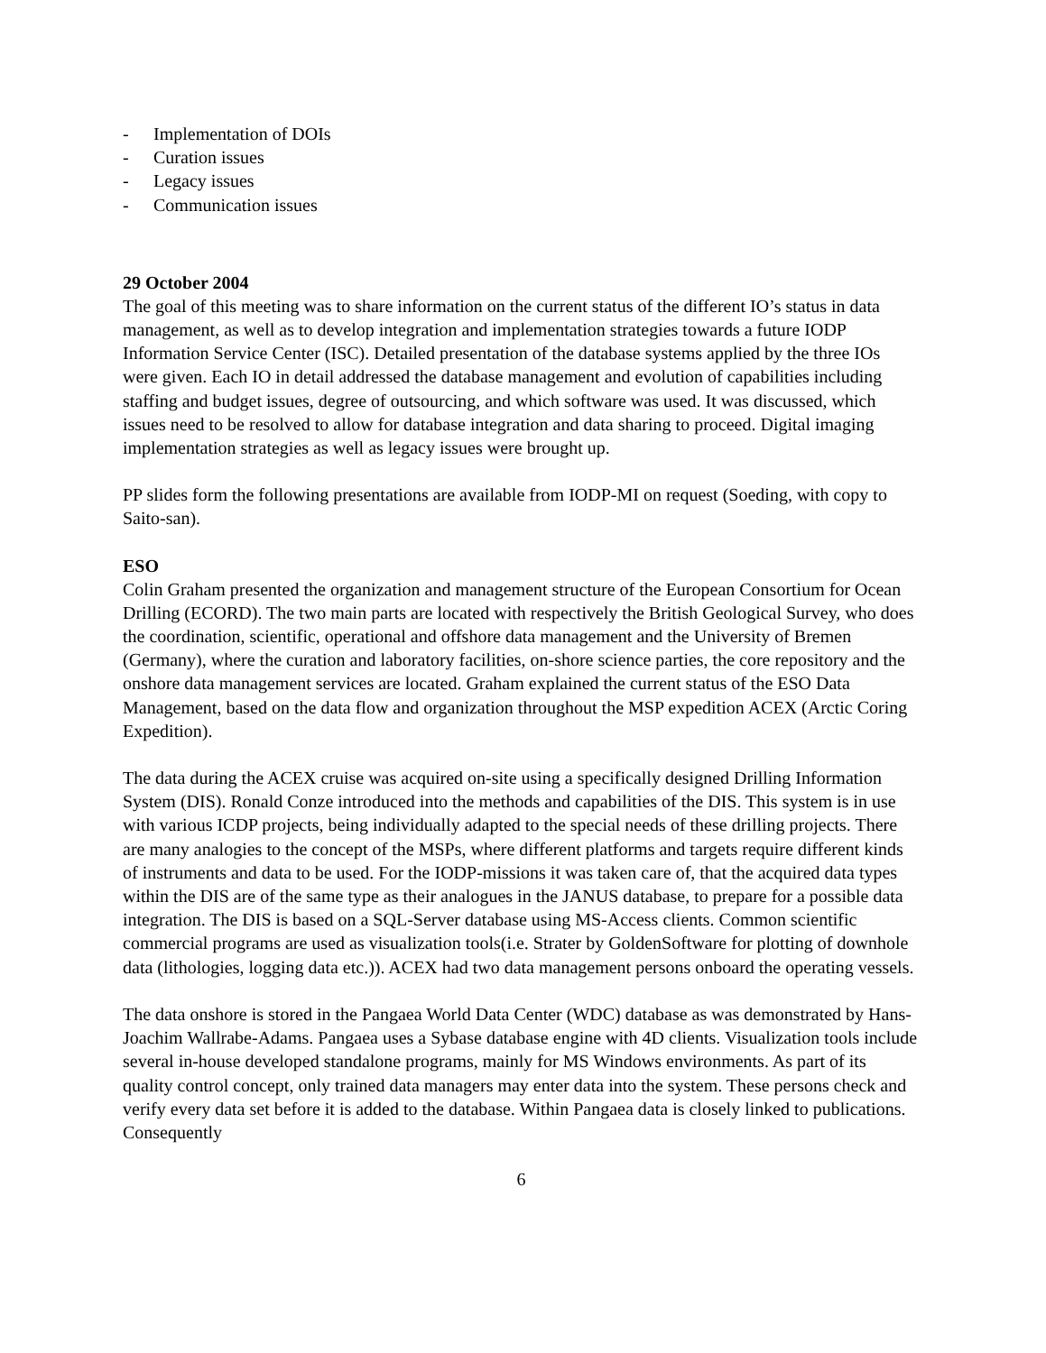- Implementation of DOIs
- Curation issues
- Legacy issues
- Communication issues
29 October 2004
The goal of this meeting was to share information on the current status of the different IO’s status in data management, as well as to develop integration and implementation strategies towards a future IODP Information Service Center (ISC). Detailed presentation of the database systems applied by the three IOs were given. Each IO in detail addressed the database management and evolution of capabilities including staffing and budget issues, degree of outsourcing, and which software was used. It was discussed, which issues need to be resolved to allow for database integration and data sharing to proceed. Digital imaging implementation strategies as well as legacy issues were brought up.
PP slides form the following presentations are available from IODP-MI on request (Soeding, with copy to Saito-san).
ESO
Colin Graham presented the organization and management structure of the European Consortium for Ocean Drilling (ECORD). The two main parts are located with respectively the British Geological Survey, who does the coordination, scientific, operational and offshore data management and the University of Bremen (Germany), where the curation and laboratory facilities, on-shore science parties, the core repository and the onshore data management services are located. Graham explained the current status of the ESO Data Management, based on the data flow and organization throughout the MSP expedition ACEX (Arctic Coring Expedition).
The data during the ACEX cruise was acquired on-site using a specifically designed Drilling Information System (DIS). Ronald Conze introduced into the methods and capabilities of the DIS. This system is in use with various ICDP projects, being individually adapted to the special needs of these drilling projects. There are many analogies to the concept of the MSPs, where different platforms and targets require different kinds of instruments and data to be used. For the IODP-missions it was taken care of, that the acquired data types within the DIS are of the same type as their analogues in the JANUS database, to prepare for a possible data integration. The DIS is based on a SQL-Server database using MS-Access clients. Common scientific commercial programs are used as visualization tools(i.e. Strater by GoldenSoftware for plotting of downhole data (lithologies, logging data etc.)). ACEX had two data management persons onboard the operating vessels.
The data onshore is stored in the Pangaea World Data Center (WDC) database as was demonstrated by Hans-Joachim Wallrabe-Adams. Pangaea uses a Sybase database engine with 4D clients. Visualization tools include several in-house developed standalone programs, mainly for MS Windows environments. As part of its quality control concept, only trained data managers may enter data into the system. These persons check and verify every data set before it is added to the database. Within Pangaea data is closely linked to publications. Consequently
6